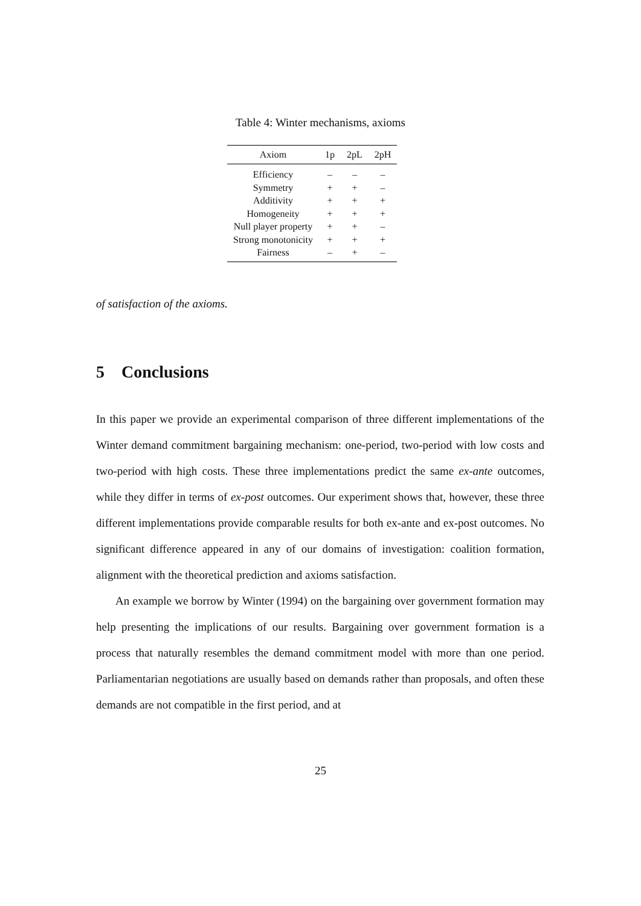Table 4: Winter mechanisms, axioms
| Axiom | 1p | 2pL | 2pH |
| --- | --- | --- | --- |
| Efficiency | – | – | – |
| Symmetry | + | + | – |
| Additivity | + | + | + |
| Homogeneity | + | + | + |
| Null player property | + | + | – |
| Strong monotonicity | + | + | + |
| Fairness | – | + | – |
of satisfaction of the axioms.
5 Conclusions
In this paper we provide an experimental comparison of three different implementations of the Winter demand commitment bargaining mechanism: one-period, two-period with low costs and two-period with high costs. These three implementations predict the same ex-ante outcomes, while they differ in terms of ex-post outcomes. Our experiment shows that, however, these three different implementations provide comparable results for both ex-ante and ex-post outcomes. No significant difference appeared in any of our domains of investigation: coalition formation, alignment with the theoretical prediction and axioms satisfaction.
An example we borrow by Winter (1994) on the bargaining over government formation may help presenting the implications of our results. Bargaining over government formation is a process that naturally resembles the demand commitment model with more than one period. Parliamentarian negotiations are usually based on demands rather than proposals, and often these demands are not compatible in the first period, and at
25